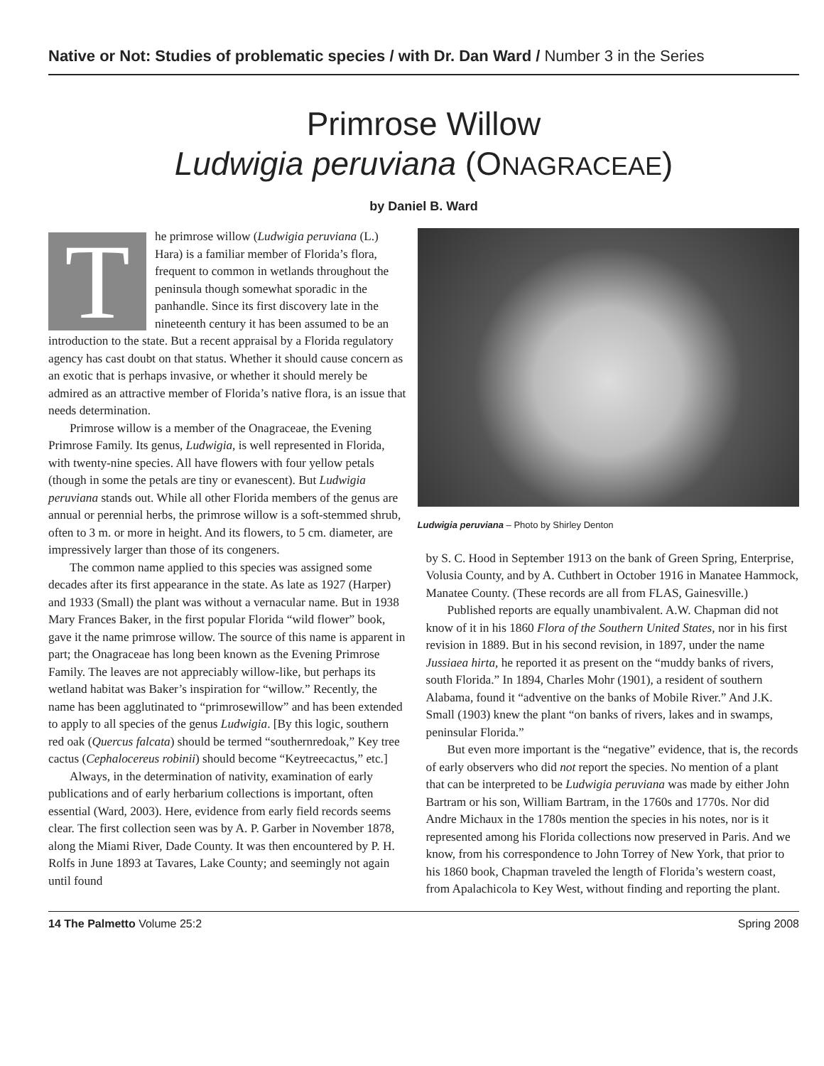Native or Not: Studies of problematic species / with Dr. Dan Ward / Number 3 in the Series
Primrose Willow
Ludwigia peruviana (ONAGRACEAE)
by Daniel B. Ward
The primrose willow (Ludwigia peruviana (L.) Hara) is a familiar member of Florida’s flora, frequent to common in wetlands throughout the peninsula though somewhat sporadic in the panhandle. Since its first discovery late in the nineteenth century it has been assumed to be an introduction to the state. But a recent appraisal by a Florida regulatory agency has cast doubt on that status. Whether it should cause concern as an exotic that is perhaps invasive, or whether it should merely be admired as an attractive member of Florida’s native flora, is an issue that needs determination.
Primrose willow is a member of the Onagraceae, the Evening Primrose Family. Its genus, Ludwigia, is well represented in Florida, with twenty-nine species. All have flowers with four yellow petals (though in some the petals are tiny or evanescent). But Ludwigia peruviana stands out. While all other Florida members of the genus are annual or perennial herbs, the primrose willow is a soft-stemmed shrub, often to 3 m. or more in height. And its flowers, to 5 cm. diameter, are impressively larger than those of its congeners.
The common name applied to this species was assigned some decades after its first appearance in the state. As late as 1927 (Harper) and 1933 (Small) the plant was without a vernacular name. But in 1938 Mary Frances Baker, in the first popular Florida “wild flower” book, gave it the name primrose willow. The source of this name is apparent in part; the Onagraceae has long been known as the Evening Primrose Family. The leaves are not appreciably willow-like, but perhaps its wetland habitat was Baker’s inspiration for “willow.” Recently, the name has been agglutinated to “primrosewillow” and has been extended to apply to all species of the genus Ludwigia. [By this logic, southern red oak (Quercus falcata) should be termed “southernredoak,” Key tree cactus (Cephalocereus robinii) should become “Keytreecactus,” etc.]
Always, in the determination of nativity, examination of early publications and of early herbarium collections is important, often essential (Ward, 2003). Here, evidence from early field records seems clear. The first collection seen was by A. P. Garber in November 1878, along the Miami River, Dade County. It was then encountered by P. H. Rolfs in June 1893 at Tavares, Lake County; and seemingly not again until found
Ludwigia peruviana – Photo by Shirley Denton
by S. C. Hood in September 1913 on the bank of Green Spring, Enterprise, Volusia County, and by A. Cuthbert in October 1916 in Manatee Hammock, Manatee County. (These records are all from FLAS, Gainesville.)
Published reports are equally unambivalent. A.W. Chapman did not know of it in his 1860 Flora of the Southern United States, nor in his first revision in 1889. But in his second revision, in 1897, under the name Jussiaea hirta, he reported it as present on the “muddy banks of rivers, south Florida.” In 1894, Charles Mohr (1901), a resident of southern Alabama, found it “adventive on the banks of Mobile River.” And J.K. Small (1903) knew the plant “on banks of rivers, lakes and in swamps, peninsular Florida.”
But even more important is the “negative” evidence, that is, the records of early observers who did not report the species. No mention of a plant that can be interpreted to be Ludwigia peruviana was made by either John Bartram or his son, William Bartram, in the 1760s and 1770s. Nor did Andre Michaux in the 1780s mention the species in his notes, nor is it represented among his Florida collections now preserved in Paris. And we know, from his correspondence to John Torrey of New York, that prior to his 1860 book, Chapman traveled the length of Florida’s western coast, from Apalachicola to Key West, without finding and reporting the plant.
14 The Palmetto Volume 25:2 Spring 2008